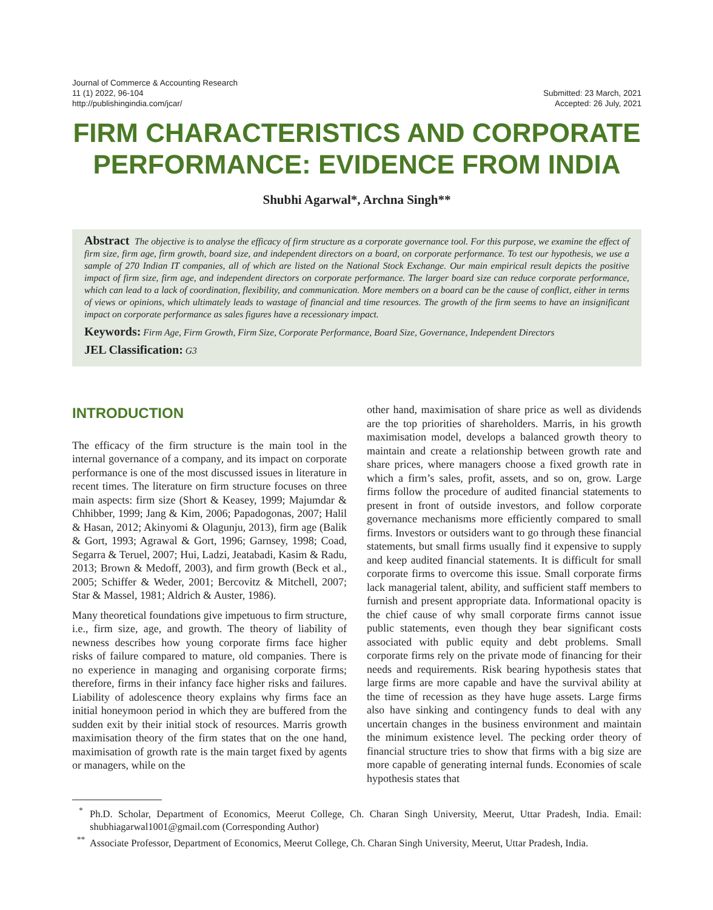Journal of Commerce & Accounting Research
11 (1) 2022, 96-104
http://publishingindia.com/jcar/
Submitted: 23 March, 2021
Accepted: 26 July, 2021
FIRM CHARACTERISTICS AND CORPORATE PERFORMANCE: EVIDENCE FROM INDIA
Shubhi Agarwal*, Archna Singh**
Abstract The objective is to analyse the efficacy of firm structure as a corporate governance tool. For this purpose, we examine the effect of firm size, firm age, firm growth, board size, and independent directors on a board, on corporate performance. To test our hypothesis, we use a sample of 270 Indian IT companies, all of which are listed on the National Stock Exchange. Our main empirical result depicts the positive impact of firm size, firm age, and independent directors on corporate performance. The larger board size can reduce corporate performance, which can lead to a lack of coordination, flexibility, and communication. More members on a board can be the cause of conflict, either in terms of views or opinions, which ultimately leads to wastage of financial and time resources. The growth of the firm seems to have an insignificant impact on corporate performance as sales figures have a recessionary impact.
Keywords: Firm Age, Firm Growth, Firm Size, Corporate Performance, Board Size, Governance, Independent Directors
JEL Classification: G3
INTRODUCTION
The efficacy of the firm structure is the main tool in the internal governance of a company, and its impact on corporate performance is one of the most discussed issues in literature in recent times. The literature on firm structure focuses on three main aspects: firm size (Short & Keasey, 1999; Majumdar & Chhibber, 1999; Jang & Kim, 2006; Papadogonas, 2007; Halil & Hasan, 2012; Akinyomi & Olagunju, 2013), firm age (Balik & Gort, 1993; Agrawal & Gort, 1996; Garnsey, 1998; Coad, Segarra & Teruel, 2007; Hui, Ladzi, Jeatabadi, Kasim & Radu, 2013; Brown & Medoff, 2003), and firm growth (Beck et al., 2005; Schiffer & Weder, 2001; Bercovitz & Mitchell, 2007; Star & Massel, 1981; Aldrich & Auster, 1986).
Many theoretical foundations give impetuous to firm structure, i.e., firm size, age, and growth. The theory of liability of newness describes how young corporate firms face higher risks of failure compared to mature, old companies. There is no experience in managing and organising corporate firms; therefore, firms in their infancy face higher risks and failures. Liability of adolescence theory explains why firms face an initial honeymoon period in which they are buffered from the sudden exit by their initial stock of resources. Marris growth maximisation theory of the firm states that on the one hand, maximisation of growth rate is the main target fixed by agents or managers, while on the
other hand, maximisation of share price as well as dividends are the top priorities of shareholders. Marris, in his growth maximisation model, develops a balanced growth theory to maintain and create a relationship between growth rate and share prices, where managers choose a fixed growth rate in which a firm’s sales, profit, assets, and so on, grow. Large firms follow the procedure of audited financial statements to present in front of outside investors, and follow corporate governance mechanisms more efficiently compared to small firms. Investors or outsiders want to go through these financial statements, but small firms usually find it expensive to supply and keep audited financial statements. It is difficult for small corporate firms to overcome this issue. Small corporate firms lack managerial talent, ability, and sufficient staff members to furnish and present appropriate data. Informational opacity is the chief cause of why small corporate firms cannot issue public statements, even though they bear significant costs associated with public equity and debt problems. Small corporate firms rely on the private mode of financing for their needs and requirements. Risk bearing hypothesis states that large firms are more capable and have the survival ability at the time of recession as they have huge assets. Large firms also have sinking and contingency funds to deal with any uncertain changes in the business environment and maintain the minimum existence level. The pecking order theory of financial structure tries to show that firms with a big size are more capable of generating internal funds. Economies of scale hypothesis states that
<sup>*</sup> Ph.D. Scholar, Department of Economics, Meerut College, Ch. Charan Singh University, Meerut, Uttar Pradesh, India. Email: shubhiagarwal1001@gmail.com (Corresponding Author)
<sup>**</sup> Associate Professor, Department of Economics, Meerut College, Ch. Charan Singh University, Meerut, Uttar Pradesh, India.